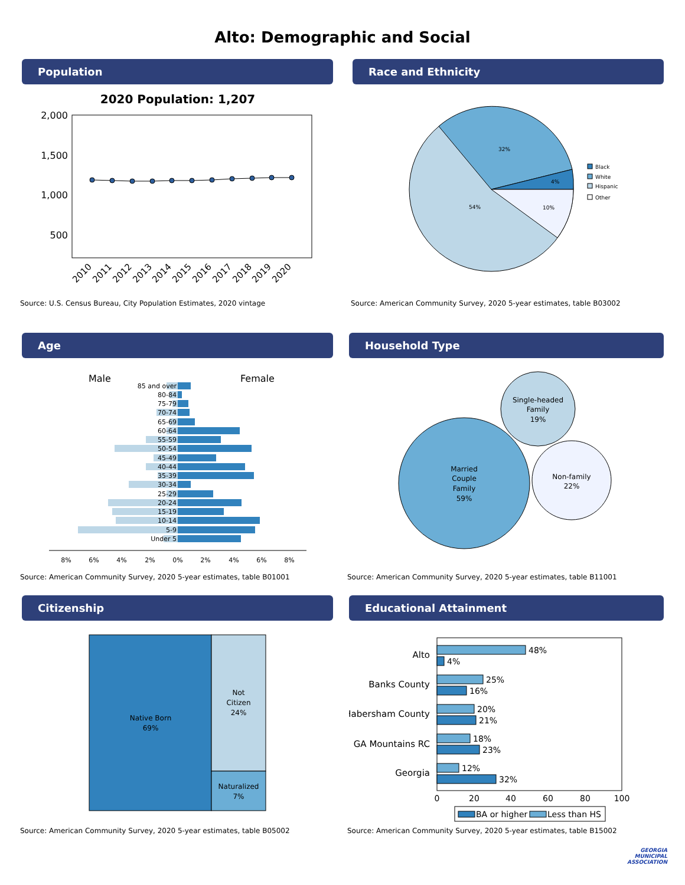Alto: Demographic and Social
Population
2020 Population: 1,207
2,000
1,500
1,000
500
2010
2011
2012
2013
2014
2015
2016
2017
2018
2019
2020
Source: U.S. Census Bureau, City Population Estimates, 2020 vintage
Race and Ethnicity
32%
4%
10%
54%
Black
White
Hispanic
Other
Source: American Community Survey, 2020 5-year estimates, table B03002
Age
Male
Female
85 and over
80-84
75-79
70-74
65-69
60-64
55-59
50-54
45-49
40-44
35-39
30-34
25-29
20-24
15-19
10-14
5-9
Under 5
8%
6%
4%
2%
0%
2%
4%
6%
8%
Source: American Community Survey, 2020 5-year estimates, table B01001
Household Type
Married
Couple
Family
59%
Single-headed
Family
19%
Non-family
22%
Source: American Community Survey, 2020 5-year estimates, table B11001
Citizenship
Native Born
69%
Not
Citizen
24%
Naturalized
7%
Source: American Community Survey, 2020 5-year estimates, table B05002
Educational Attainment
Alto
Banks County
Habersham County
GA Mountains RC
Georgia
48%
4%
25%
16%
20%
21%
18%
23%
12%
32%
0
20
40
60
80
100
BA or higher
Less than HS
Source: American Community Survey, 2020 5-year estimates, table B15002
GEORGIA
MUNICIPAL
ASSOCIATION